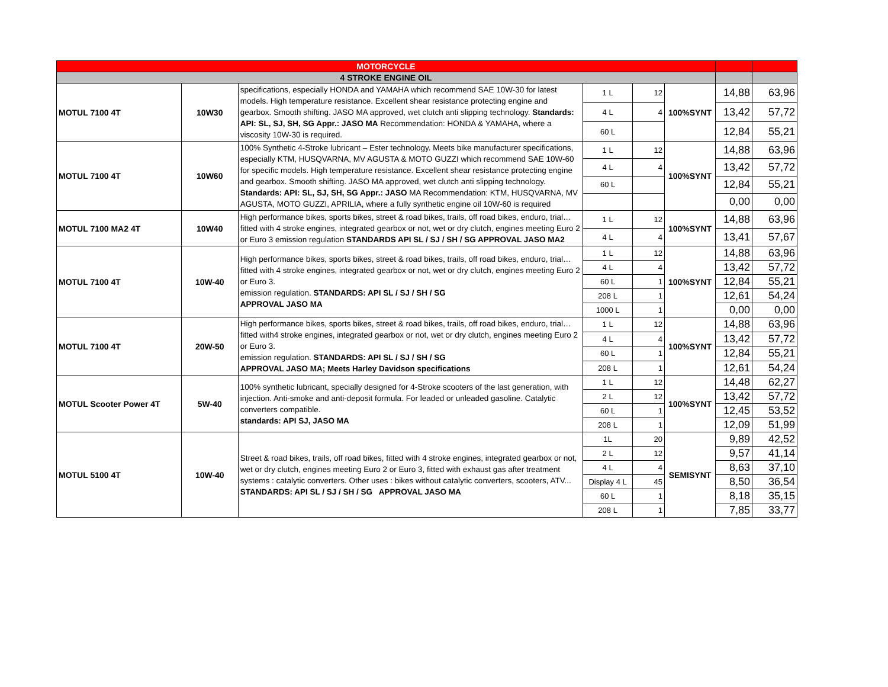| MOTORCYCLE | | | | | | | |
| 4 STROKE ENGINE OIL | | | | | | | |
| MOTUL 7100 4T | 10W30 | specifications, especially HONDA and YAMAHA which recommend SAE 10W-30 for latest models. High temperature resistance. Excellent shear resistance protecting engine and gearbox. Smooth shifting. JASO MA approved, wet clutch anti slipping technology. Standards: API: SL, SJ, SH, SG Appr.: JASO MA Recommendation: HONDA & YAMAHA, where a viscosity 10W-30 is required. | 1 L | 12 | 100%SYNT | 14,88 | 63,96 |
| | | | 4 L | 4 | | 13,42 | 57,72 |
| | | | 60 L | | | 12,84 | 55,21 |
| MOTUL 7100 4T | 10W60 | 100% Synthetic 4-Stroke lubricant – Ester technology. Meets bike manufacturer specifications, especially KTM, HUSQVARNA, MV AGUSTA & MOTO GUZZI which recommend SAE 10W-60 for specific models. High temperature resistance. Excellent shear resistance protecting engine and gearbox. Smooth shifting. JASO MA approved, wet clutch anti slipping technology. Standards: API: SL, SJ, SH, SG Appr.: JASO MA Recommendation: KTM, HUSQVARNA, MV AGUSTA, MOTO GUZZI, APRILIA, where a fully synthetic engine oil 10W-60 is required | 1 L | 12 | 100%SYNT | 14,88 | 63,96 |
| | | | 4 L | 4 | | 13,42 | 57,72 |
| | | | 60 L | | | 12,84 | 55,21 |
| | | | | | | 0,00 | 0,00 |
| MOTUL 7100 MA2 4T | 10W40 | High performance bikes, sports bikes, street & road bikes, trails, off road bikes, enduro, trial…fitted with 4 stroke engines, integrated gearbox or not, wet or dry clutch, engines meeting Euro 2 or Euro 3 emission regulation STANDARDS API SL / SJ / SH / SG APPROVAL JASO MA2 | 1 L | 12 | 100%SYNT | 14,88 | 63,96 |
| | | | 4 L | 4 | | 13,41 | 57,67 |
| MOTUL 7100 4T | 10W-40 | High performance bikes, sports bikes, street & road bikes, trails, off road bikes, enduro, trial…fitted with 4 stroke engines, integrated gearbox or not, wet or dry clutch, engines meeting Euro 2 or Euro 3. emission regulation. STANDARDS: API SL / SJ / SH / SG APPROVAL JASO MA | 1 L | 12 | 100%SYNT | 14,88 | 63,96 |
| | | | 4 L | 4 | | 13,42 | 57,72 |
| | | | 60 L | 1 | | 12,84 | 55,21 |
| | | | 208 L | 1 | | 12,61 | 54,24 |
| | | | 1000 L | 1 | | 0,00 | 0,00 |
| MOTUL 7100 4T | 20W-50 | High performance bikes, sports bikes, street & road bikes, trails, off road bikes, enduro, trial…fitted with4 stroke engines, integrated gearbox or not, wet or dry clutch, engines meeting Euro 2 or Euro 3. emission regulation. STANDARDS: API SL / SJ / SH / SG APPROVAL JASO MA; Meets Harley Davidson specifications | 1 L | 12 | 100%SYNT | 14,88 | 63,96 |
| | | | 4 L | 4 | | 13,42 | 57,72 |
| | | | 60 L | 1 | | 12,84 | 55,21 |
| | | | 208 L | 1 | | 12,61 | 54,24 |
| MOTUL Scooter Power 4T | 5W-40 | 100% synthetic lubricant, specially designed for 4-Stroke scooters of the last generation, with injection. Anti-smoke and anti-deposit formula. For leaded or unleaded gasoline. Catalytic converters compatible. standards: API SJ, JASO MA | 1 L | 12 | 100%SYNT | 14,48 | 62,27 |
| | | | 2 L | 12 | | 13,42 | 57,72 |
| | | | 60 L | 1 | | 12,45 | 53,52 |
| | | | 208 L | 1 | | 12,09 | 51,99 |
| MOTUL 5100 4T | 10W-40 | Street & road bikes, trails, off road bikes, fitted with 4 stroke engines, integrated gearbox or not, wet or dry clutch, engines meeting Euro 2 or Euro 3, fitted with exhaust gas after treatment systems : catalytic converters. Other uses : bikes without catalytic converters, scooters, ATV... STANDARDS: API SL / SJ / SH / SG APPROVAL JASO MA | 1L | 20 | SEMISYNT | 9,89 | 42,52 |
| | | | 2 L | 12 | | 9,57 | 41,14 |
| | | | 4 L | 4 | | 8,63 | 37,10 |
| | | | Display 4 L | 45 | | 8,50 | 36,54 |
| | | | 60 L | 1 | | 8,18 | 35,15 |
| | | | 208 L | 1 | | 7,85 | 33,77 |